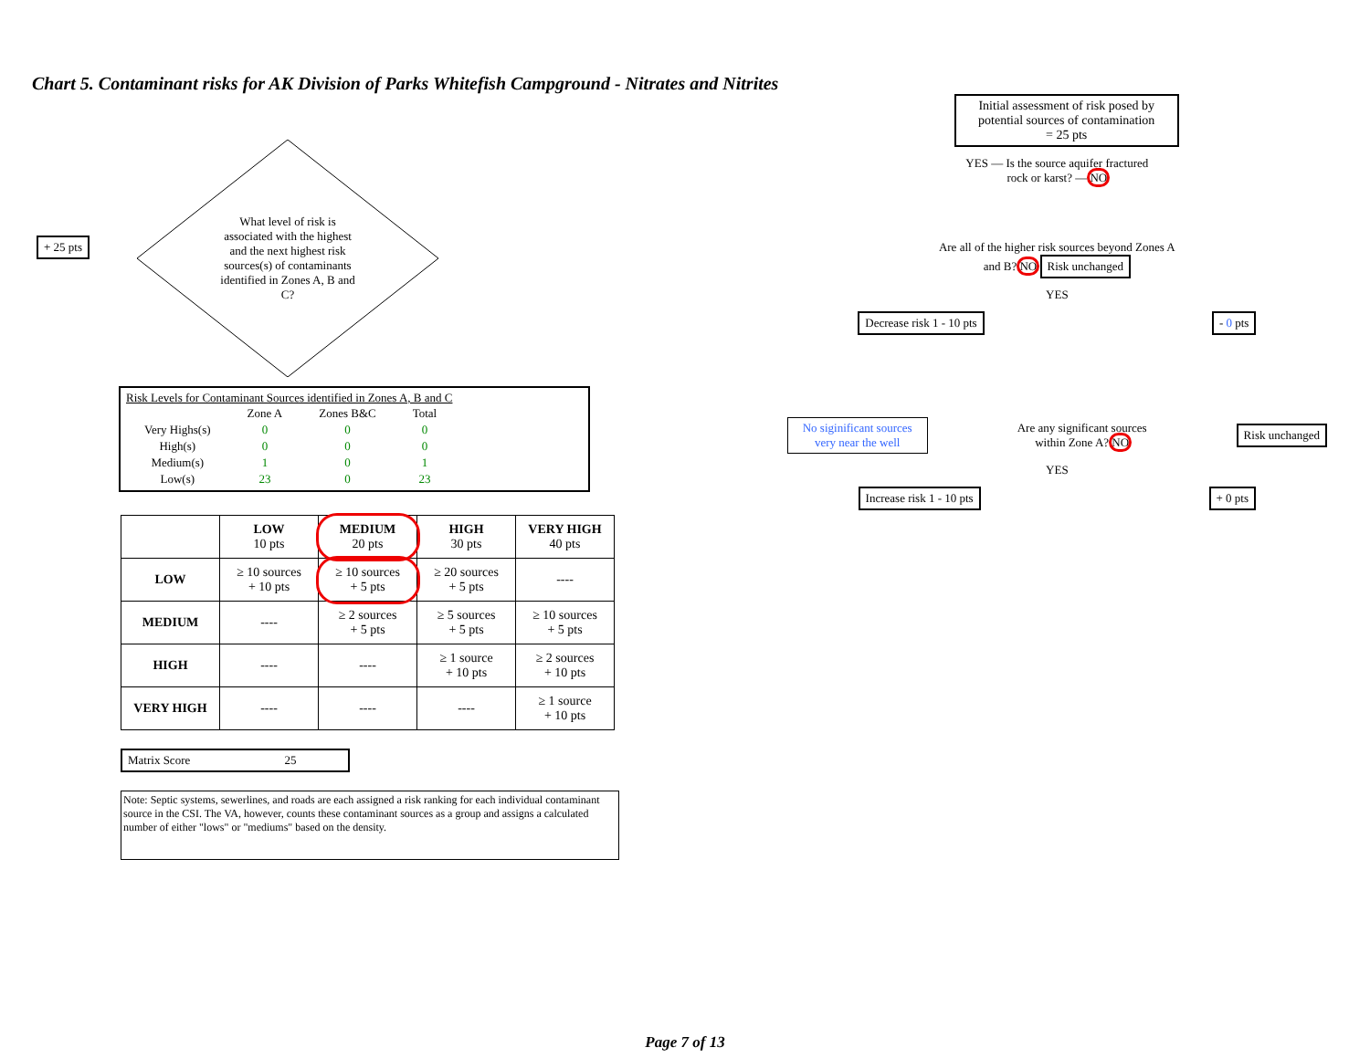Chart 5. Contaminant risks for AK Division of Parks Whitefish Campground - Nitrates and Nitrites
+ 25 pts
What level of risk is associated with the highest and the next highest risk sources(s) of contaminants identified in Zones A, B and C?
Risk Levels for Contaminant Sources identified in Zones A, B and C
| | Zone A | Zones B&C | Total |
| Very Highs(s) | 0 | 0 | 0 |
| High(s) | 0 | 0 | 0 |
| Medium(s) | 1 | 0 | 1 |
| Low(s) | 23 | 0 | 23 |
| | LOW 10 pts | MEDIUM 20 pts | HIGH 30 pts | VERY HIGH 40 pts |
| --- | --- | --- | --- | --- |
| LOW | ≥ 10 sources + 10 pts | ≥ 10 sources + 5 pts | ≥ 20 sources + 5 pts | ---- |
| MEDIUM | ---- | ≥ 2 sources + 5 pts | ≥ 5 sources + 5 pts | ≥ 10 sources + 5 pts |
| HIGH | ---- | ---- | ≥ 1 source + 10 pts | ≥ 2 sources + 10 pts |
| VERY HIGH | ---- | ---- | ---- | ≥ 1 source + 10 pts |
Matrix Score 25
Note: Septic systems, sewerlines, and roads are each assigned a risk ranking for each individual contaminant source in the CSI. The VA, however, counts these contaminant sources as a group and assigns a calculated number of either "lows" or "mediums" based on the density.
Initial assessment of risk posed by potential sources of contamination
= 25 pts
YES — Is the source aquifer fractured rock or karst? — NO
Are all of the higher risk sources beyond Zones A and B? NO Risk unchanged
YES
Decrease risk 1 - 10 pts - 0 pts
No siginificant sources very near the well
Are any significant sources within Zone A? NO
Risk unchanged
YES
Increase risk 1 - 10 pts + 0 pts
Page 7 of 13